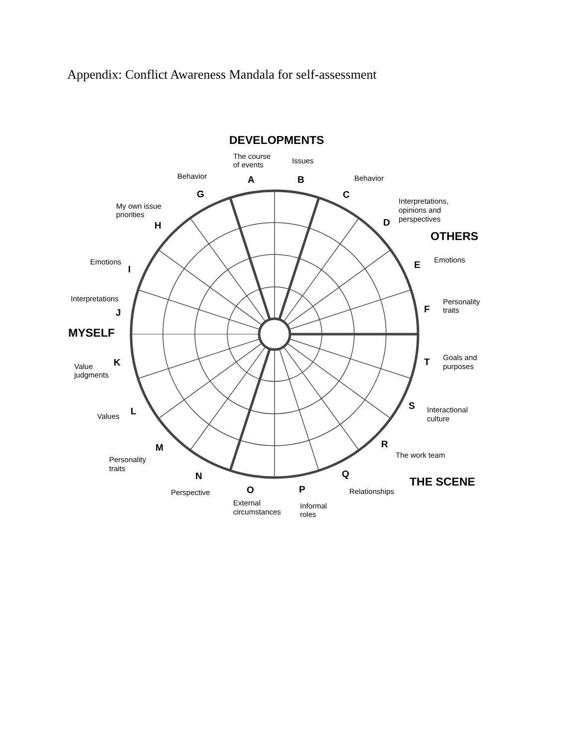Appendix: Conflict Awareness Mandala for self-assessment
DEVELOPMENTS
The course
of events
Issues
Behavior
A
B
Behavior
G
C
My own issue
priorities
Interpretations,
opinions and
perspectives
H
D
OTHERS
Emotions
I
E
Emotions
Interpretations
J
F
Personality
traits
MYSELF
K
Value
judgments
T
Goals and
purposes
S
Interactional
culture
Values
L
R
The work team
M
Personality
traits
N
Q
THE SCENE
Perspective
O
P
Relationships
External
circumstances
Informal
roles